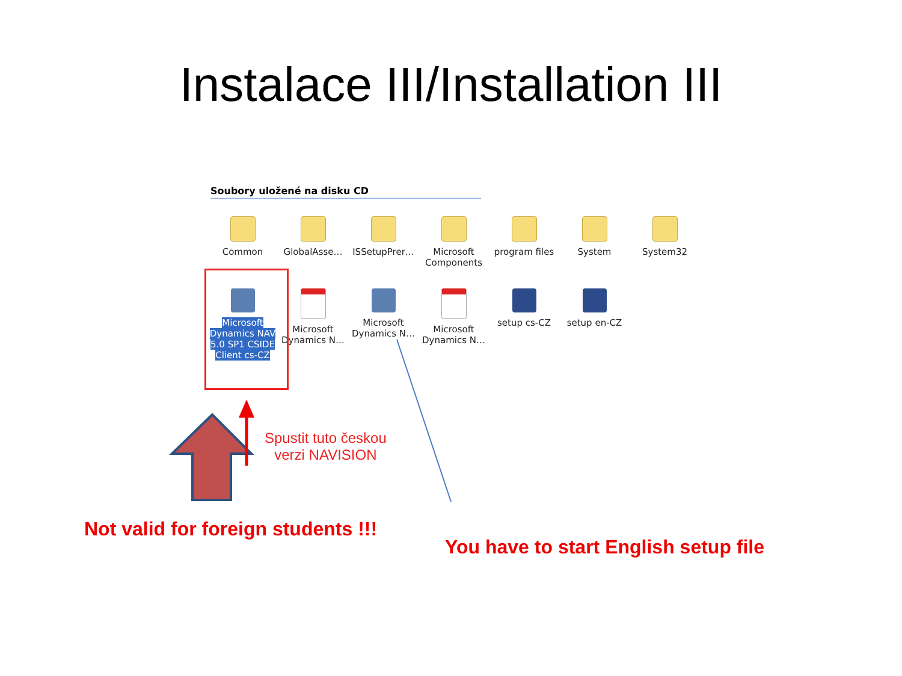Instalace III/Installation III
Soubory uložené na disku CD
Common
GlobalAsse…
ISSetupPrer…
Microsoft Components
program files
System
System32
Microsoft Dynamics NAV 5.0 SP1 CSIDE Client cs-CZ
Microsoft Dynamics N…
Microsoft Dynamics N…
Microsoft Dynamics N…
setup cs-CZ
setup en-CZ
Spustit tuto českou
verzi NAVISION
Not valid for foreign students !!!
You have to start English setup file